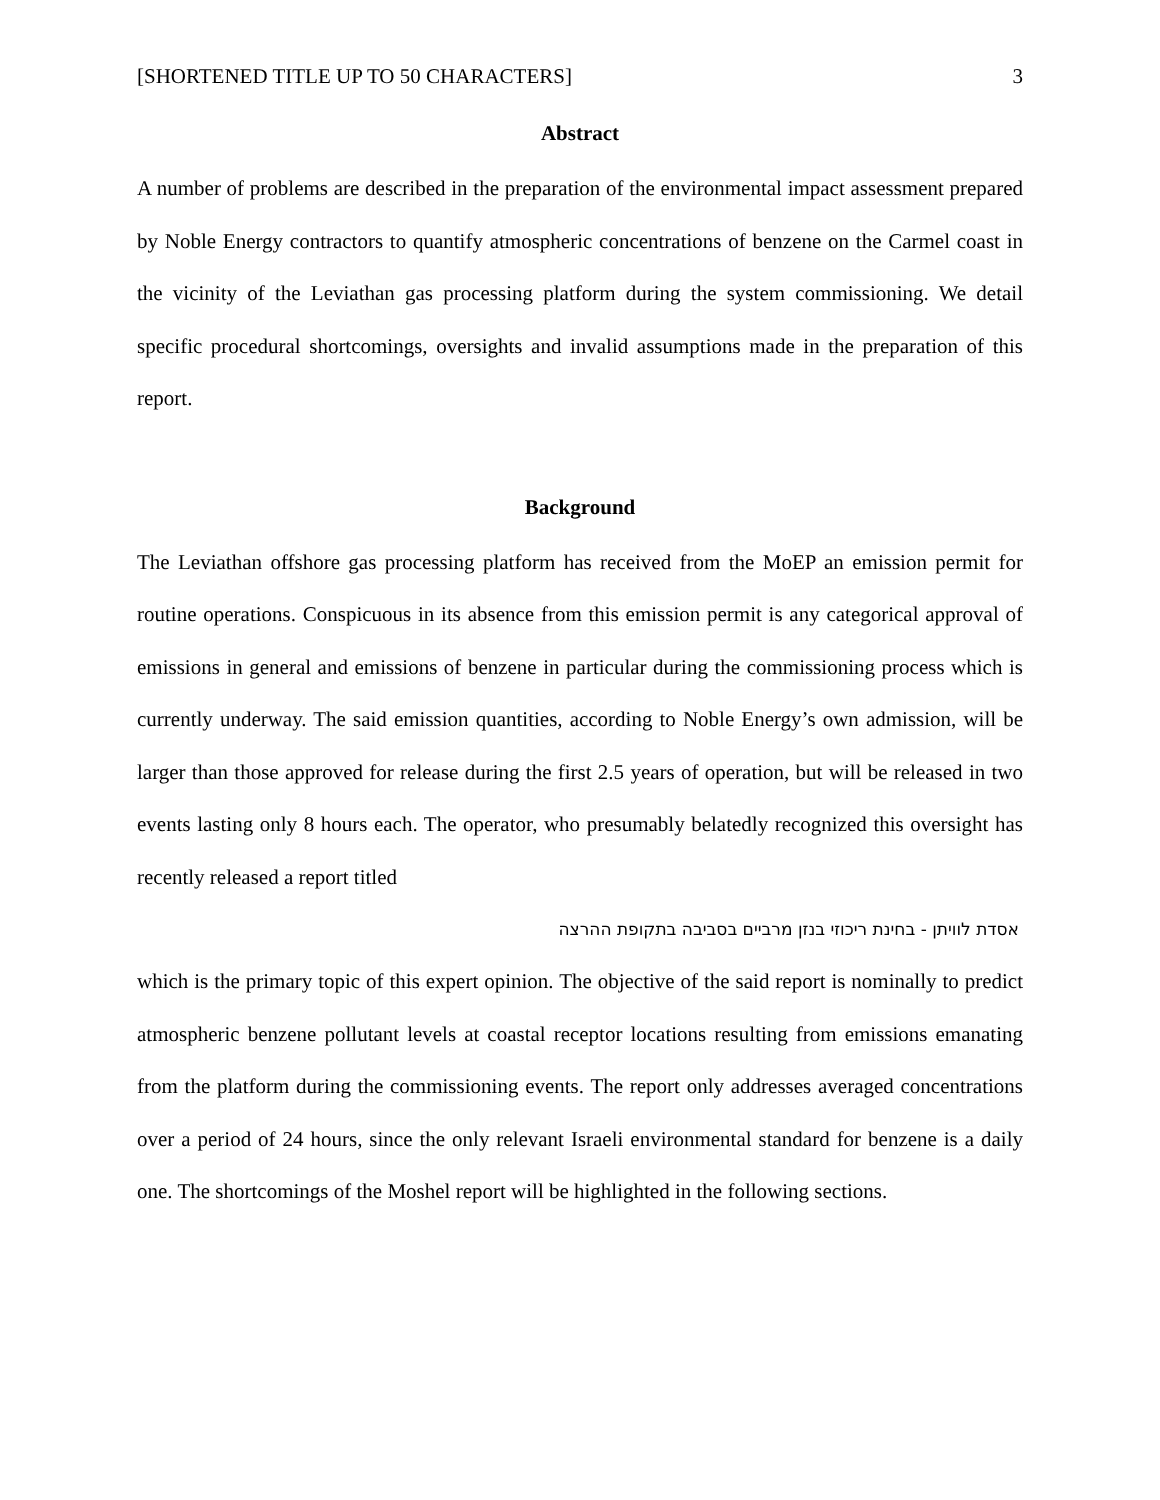[SHORTENED TITLE UP TO 50 CHARACTERS] 3
Abstract
A number of problems are described in the preparation of the environmental impact assessment prepared by Noble Energy contractors to quantify atmospheric concentrations of benzene on the Carmel coast in the vicinity of the Leviathan gas processing platform during the system commissioning. We detail specific procedural shortcomings, oversights and invalid assumptions made in the preparation of this report.
Background
The Leviathan offshore gas processing platform has received from the MoEP an emission permit for routine operations. Conspicuous in its absence from this emission permit is any categorical approval of emissions in general and emissions of benzene in particular during the commissioning process which is currently underway. The said emission quantities, according to Noble Energy’s own admission, will be larger than those approved for release during the first 2.5 years of operation, but will be released in two events lasting only 8 hours each. The operator, who presumably belatedly recognized this oversight has recently released a report titled
אסדת לוויתן - בחינת ריכוזי בנזן מרביים בסביבה בתקופת ההרצה
which is the primary topic of this expert opinion. The objective of the said report is nominally to predict atmospheric benzene pollutant levels at coastal receptor locations resulting from emissions emanating from the platform during the commissioning events. The report only addresses averaged concentrations over a period of 24 hours, since the only relevant Israeli environmental standard for benzene is a daily one. The shortcomings of the Moshel report will be highlighted in the following sections.